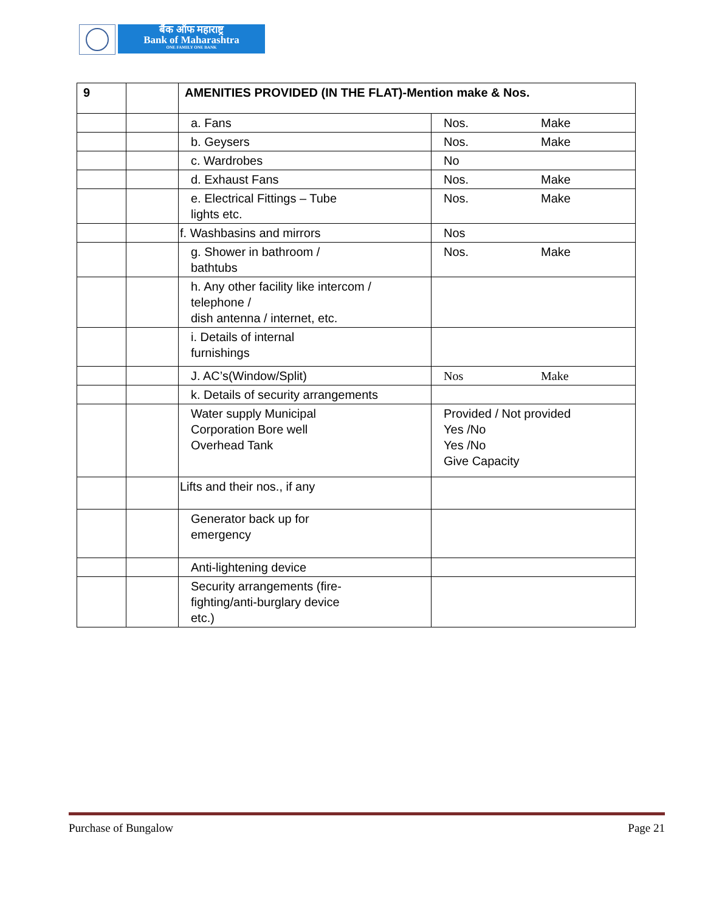बैंक ऑफ महाराष्ट्र
Bank of Maharashtra
ONE FAMILY ONE BANK
| 9 | | AMENITIES PROVIDED (IN THE FLAT)-Mention make & Nos. | |
| | | a. Fans | Nos. Make |
| | | b. Geysers | Nos. Make |
| | | c. Wardrobes | No |
| | | d. Exhaust Fans | Nos. Make |
| | | e. Electrical Fittings – Tube lights etc. | Nos. Make |
| | | f. Washbasins and mirrors | Nos |
| | | g. Shower in bathroom / bathtubs | Nos. Make |
| | | h. Any other facility like intercom / telephone / dish antenna / internet, etc. | |
| | | i. Details of internal furnishings | |
| | | J. AC’s(Window/Split) | Nos Make |
| | | k. Details of security arrangements | |
| | | Water supply Municipal Corporation Bore well Overhead Tank | Provided / Not provided Yes /No Yes /No Give Capacity |
| | | Lifts and their nos., if any | |
| | | Generator back up for emergency | |
| | | Anti-lightening device | |
| | | Security arrangements (fire- fighting/anti-burglary device etc.) | |
Purchase of Bungalow Page 21